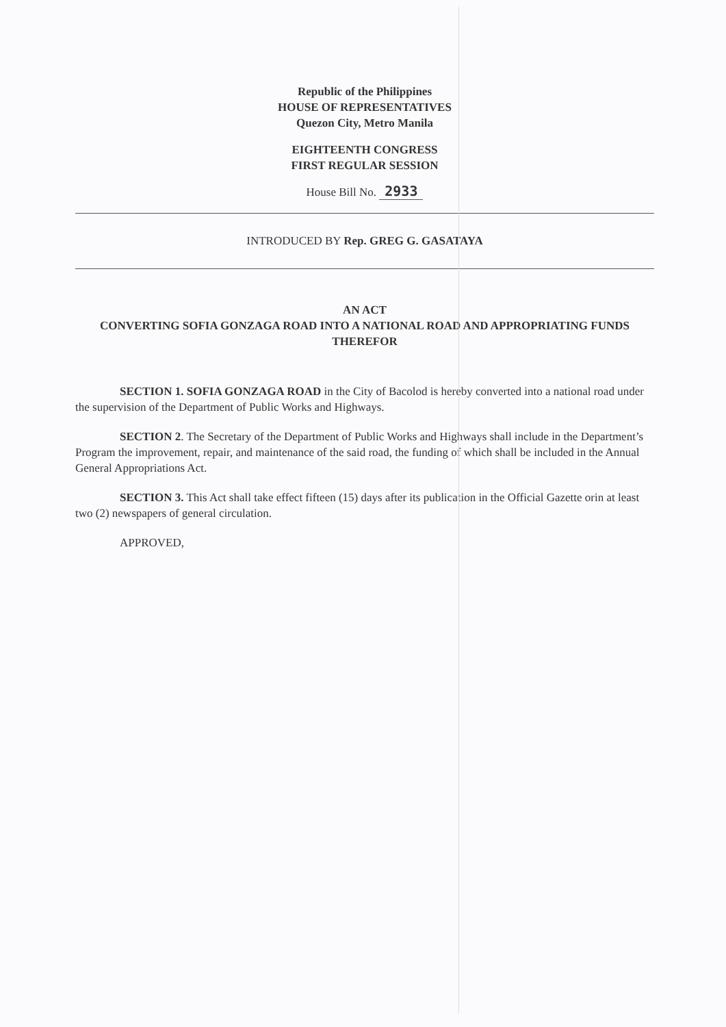Republic of the Philippines
HOUSE OF REPRESENTATIVES
Quezon City, Metro Manila
EIGHTEENTH CONGRESS
FIRST REGULAR SESSION
House Bill No. 2933
INTRODUCED BY Rep. GREG G. GASATAYA
AN ACT
CONVERTING SOFIA GONZAGA ROAD INTO A NATIONAL ROAD AND APPROPRIATING FUNDS THEREFOR
SECTION 1. SOFIA GONZAGA ROAD in the City of Bacolod is hereby converted into a national road under the supervision of the Department of Public Works and Highways.
SECTION 2. The Secretary of the Department of Public Works and Highways shall include in the Department’s Program the improvement, repair, and maintenance of the said road, the funding of which shall be included in the Annual General Appropriations Act.
SECTION 3. This Act shall take effect fifteen (15) days after its publication in the Official Gazette orin at least two (2) newspapers of general circulation.
APPROVED,